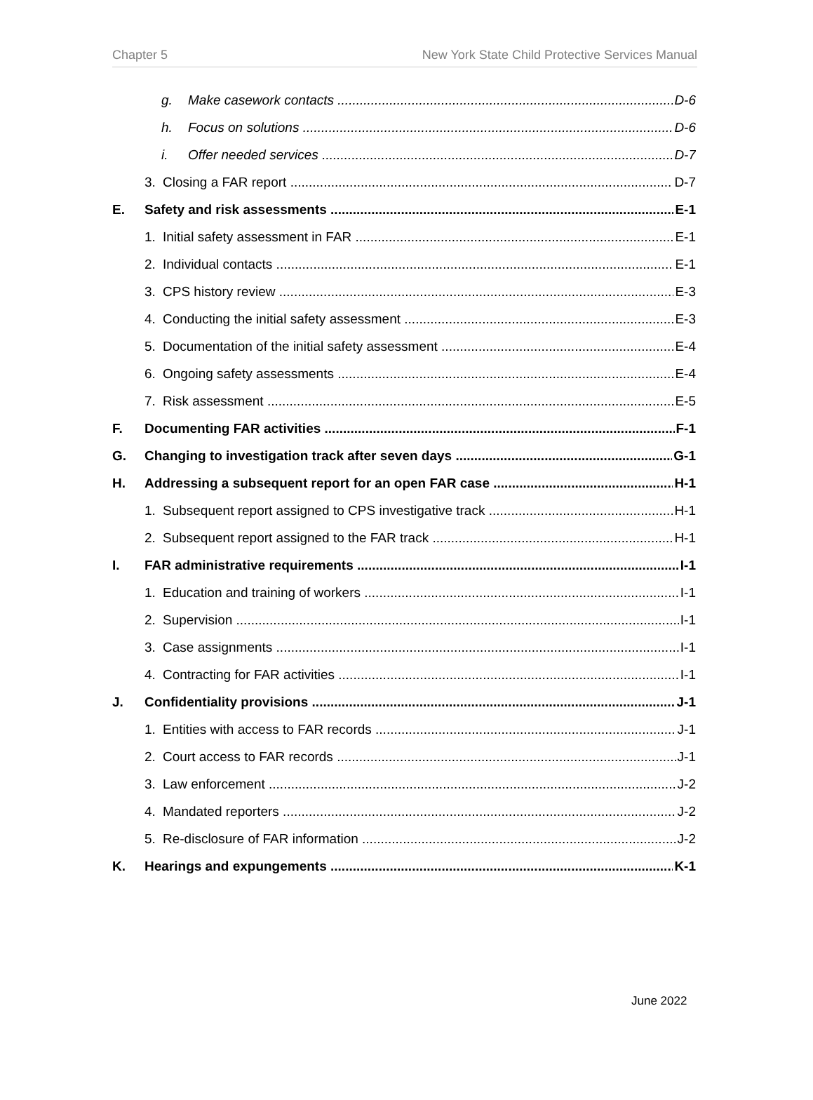Chapter 5 New York State Child Protective Services Manual
g. Make casework contacts D-6
h. Focus on solutions D-6
i. Offer needed services D-7
3. Closing a FAR report D-7
E. Safety and risk assessments E-1
1. Initial safety assessment in FAR E-1
2. Individual contacts E-1
3. CPS history review E-3
4. Conducting the initial safety assessment E-3
5. Documentation of the initial safety assessment E-4
6. Ongoing safety assessments E-4
7. Risk assessment E-5
F. Documenting FAR activities F-1
G. Changing to investigation track after seven days G-1
H. Addressing a subsequent report for an open FAR case H-1
1. Subsequent report assigned to CPS investigative track H-1
2. Subsequent report assigned to the FAR track H-1
I. FAR administrative requirements I-1
1. Education and training of workers I-1
2. Supervision I-1
3. Case assignments I-1
4. Contracting for FAR activities I-1
J. Confidentiality provisions J-1
1. Entities with access to FAR records J-1
2. Court access to FAR records J-1
3. Law enforcement J-2
4. Mandated reporters J-2
5. Re-disclosure of FAR information J-2
K. Hearings and expungements K-1
June 2022